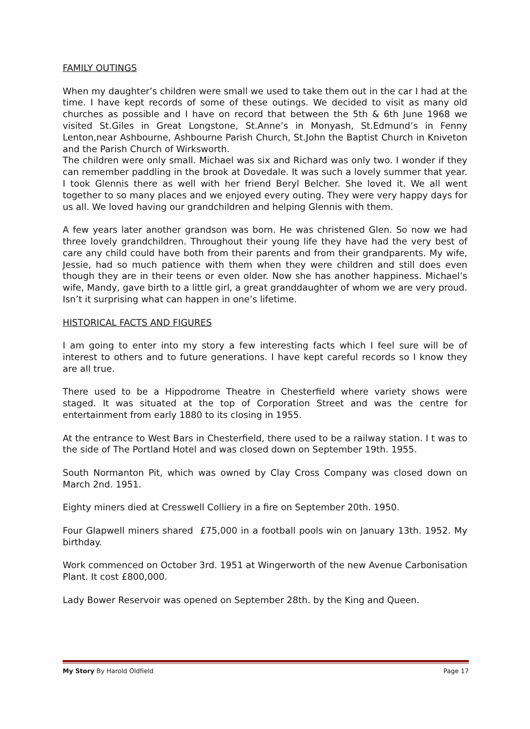FAMILY OUTINGS
When my daughter’s children were small we used to take them out in the car I had at the time. I have kept records of some of these outings. We decided to visit as many old churches as possible and I have on record that between the 5th & 6th June 1968 we visited St.Giles in Great Longstone, St.Anne’s in Monyash, St.Edmund’s in Fenny Lenton,near Ashbourne, Ashbourne Parish Church, St.John the Baptist Church in Kniveton and the Parish Church of Wirksworth.
The children were only small. Michael was six and Richard was only two. I wonder if they can remember paddling in the brook at Dovedale. It was such a lovely summer that year. I took Glennis there as well with her friend Beryl Belcher. She loved it. We all went together to so many places and we enjoyed every outing. They were very happy days for us all. We loved having our grandchildren and helping Glennis with them.
A few years later another grandson was born. He was christened Glen. So now we had three lovely grandchildren. Throughout their young life they have had the very best of care any child could have both from their parents and from their grandparents. My wife, Jessie, had so much patience with them when they were children and still does even though they are in their teens or even older. Now she has another happiness. Michael’s wife, Mandy, gave birth to a little girl, a great granddaughter of whom we are very proud. Isn’t it surprising what can happen in one’s lifetime.
HISTORICAL FACTS AND FIGURES
I am going to enter into my story a few interesting facts which I feel sure will be of interest to others and to future generations. I have kept careful records so I know they are all true.
There used to be a Hippodrome Theatre in Chesterfield where variety shows were staged. It was situated at the top of Corporation Street and was the centre for entertainment from early 1880 to its closing in 1955.
At the entrance to West Bars in Chesterfield, there used to be a railway station. I t was to the side of The Portland Hotel and was closed down on September 19th. 1955.
South Normanton Pit, which was owned by Clay Cross Company was closed down on March 2nd. 1951.
Eighty miners died at Cresswell Colliery in a fire on September 20th. 1950.
Four Glapwell miners shared £75,000 in a football pools win on January 13th. 1952. My birthday.
Work commenced on October 3rd. 1951 at Wingerworth of the new Avenue Carbonisation Plant. It cost £800,000.
Lady Bower Reservoir was opened on September 28th. by the King and Queen.
My Story By Harold Oldfield Page 17